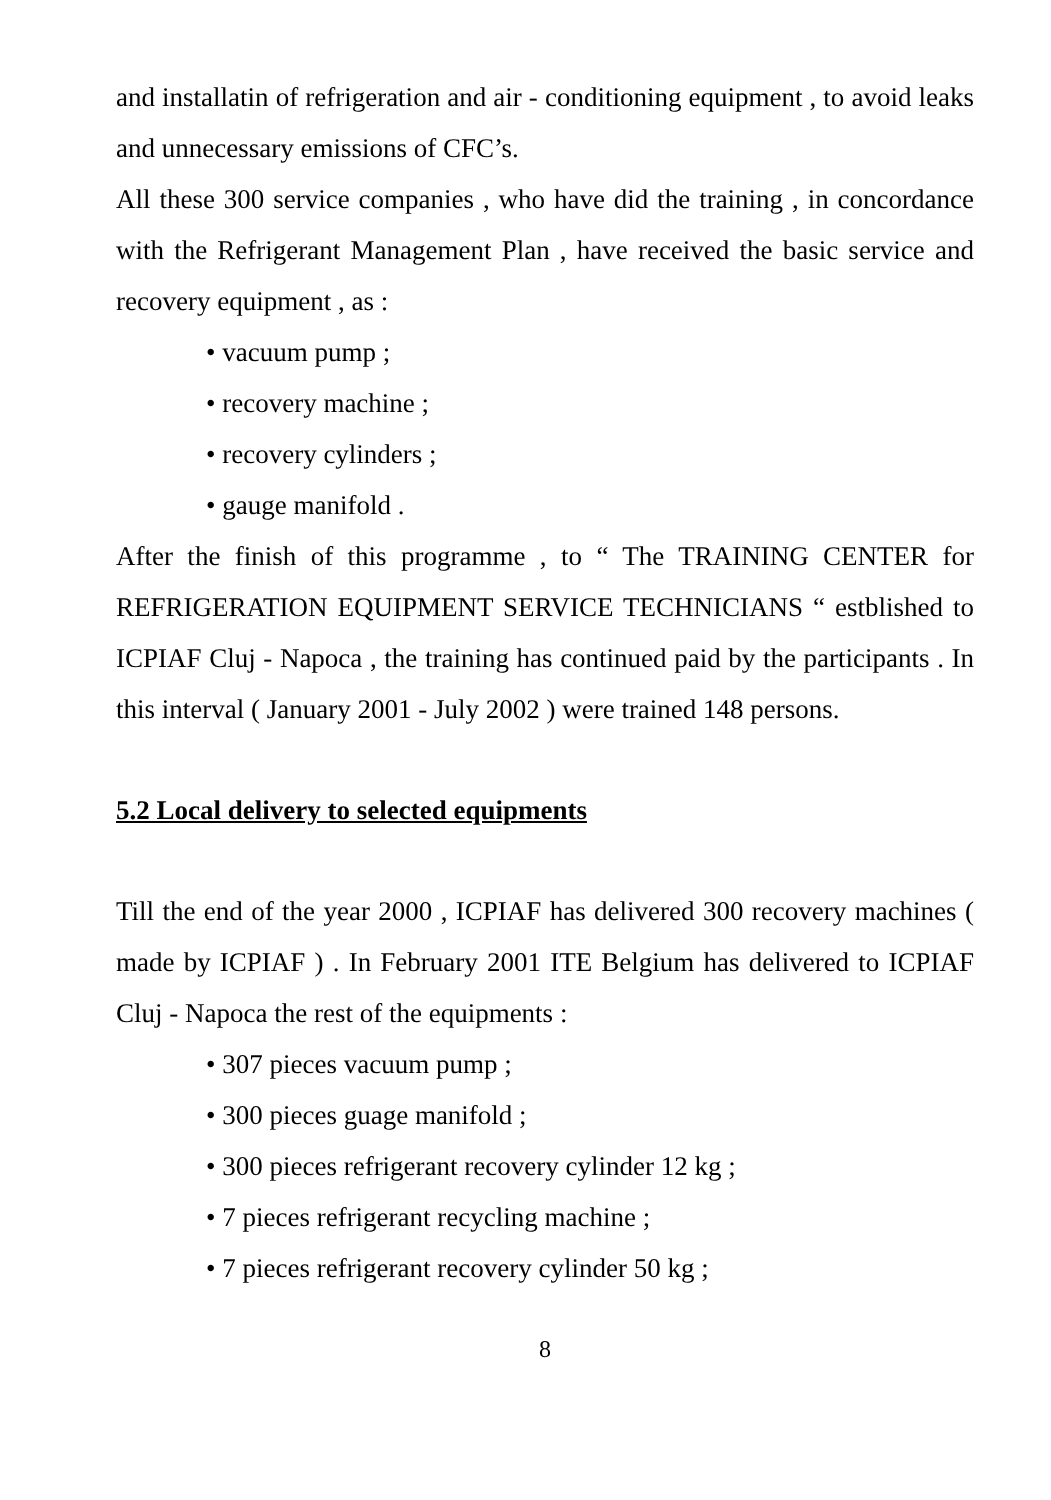and installatin of refrigeration and air - conditioning equipment , to avoid leaks and unnecessary emissions of CFC’s.
All these 300 service companies , who have did the training , in concordance with the Refrigerant Management Plan , have received the basic service and recovery equipment , as :
• vacuum pump ;
• recovery machine ;
• recovery cylinders ;
• gauge manifold .
After the finish of this programme , to “ The TRAINING CENTER for REFRIGERATION EQUIPMENT SERVICE TECHNICIANS “ estblished to ICPIAF Cluj - Napoca , the training has continued paid by the participants . In this interval ( January 2001 - July 2002 ) were trained 148 persons.
5.2 Local delivery to selected equipments
Till the end of the year 2000 , ICPIAF has delivered 300 recovery machines ( made by ICPIAF ) . In February 2001 ITE Belgium has delivered to ICPIAF Cluj - Napoca the rest of the equipments :
• 307 pieces vacuum pump ;
• 300 pieces guage manifold ;
• 300 pieces refrigerant recovery cylinder 12 kg ;
• 7 pieces refrigerant recycling machine ;
• 7 pieces refrigerant recovery cylinder 50 kg ;
8